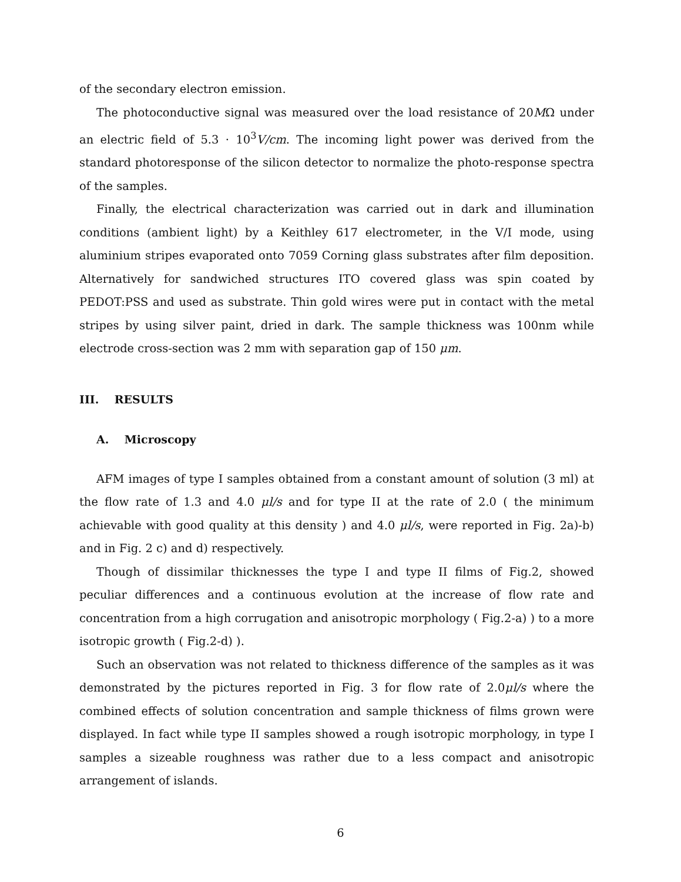of the secondary electron emission.
The photoconductive signal was measured over the load resistance of 20MΩ under an electric field of 5.3 · 10<sup>3</sup>V/cm. The incoming light power was derived from the standard photoresponse of the silicon detector to normalize the photo-response spectra of the samples.
Finally, the electrical characterization was carried out in dark and illumination conditions (ambient light) by a Keithley 617 electrometer, in the V/I mode, using aluminium stripes evaporated onto 7059 Corning glass substrates after film deposition. Alternatively for sandwiched structures ITO covered glass was spin coated by PEDOT:PSS and used as substrate. Thin gold wires were put in contact with the metal stripes by using silver paint, dried in dark. The sample thickness was 100nm while electrode cross-section was 2 mm with separation gap of 150 μm.
III. RESULTS
A. Microscopy
AFM images of type I samples obtained from a constant amount of solution (3 ml) at the flow rate of 1.3 and 4.0 μl/s and for type II at the rate of 2.0 ( the minimum achievable with good quality at this density ) and 4.0 μl/s, were reported in Fig. 2a)-b) and in Fig. 2 c) and d) respectively.
Though of dissimilar thicknesses the type I and type II films of Fig.2, showed peculiar differences and a continuous evolution at the increase of flow rate and concentration from a high corrugation and anisotropic morphology ( Fig.2-a) ) to a more isotropic growth ( Fig.2-d) ).
Such an observation was not related to thickness difference of the samples as it was demonstrated by the pictures reported in Fig. 3 for flow rate of 2.0μl/s where the combined effects of solution concentration and sample thickness of films grown were displayed. In fact while type II samples showed a rough isotropic morphology, in type I samples a sizeable roughness was rather due to a less compact and anisotropic arrangement of islands.
6